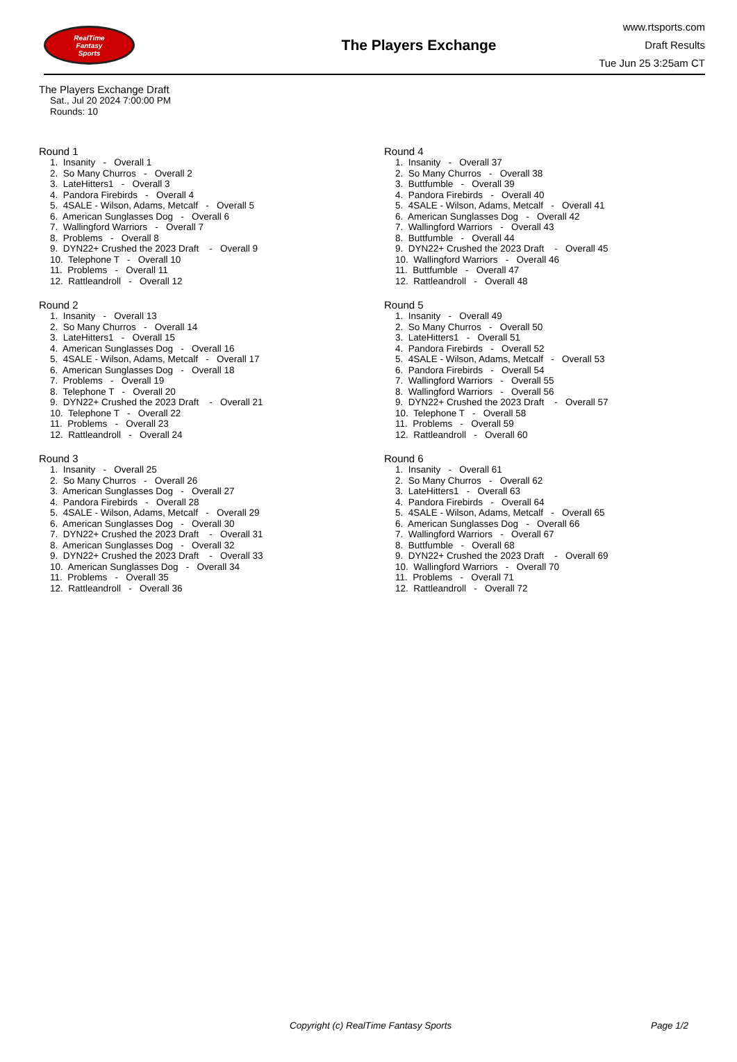RealTime
Fantasy
Sports
The Players Exchange
www.rtsports.com
Draft Results
Tue Jun 25 3:25am CT
The Players Exchange Draft
Sat., Jul 20 2024 7:00:00 PM
Rounds: 10
Round 1
1. Insanity - Overall 1
2. So Many Churros - Overall 2
3. LateHitters1 - Overall 3
4. Pandora Firebirds - Overall 4
5. 4SALE - Wilson, Adams, Metcalf - Overall 5
6. American Sunglasses Dog - Overall 6
7. Wallingford Warriors - Overall 7
8. Problems - Overall 8
9. DYN22+ Crushed the 2023 Draft - Overall 9
10. Telephone T - Overall 10
11. Problems - Overall 11
12. Rattleandroll - Overall 12
Round 2
1. Insanity - Overall 13
2. So Many Churros - Overall 14
3. LateHitters1 - Overall 15
4. American Sunglasses Dog - Overall 16
5. 4SALE - Wilson, Adams, Metcalf - Overall 17
6. American Sunglasses Dog - Overall 18
7. Problems - Overall 19
8. Telephone T - Overall 20
9. DYN22+ Crushed the 2023 Draft - Overall 21
10. Telephone T - Overall 22
11. Problems - Overall 23
12. Rattleandroll - Overall 24
Round 3
1. Insanity - Overall 25
2. So Many Churros - Overall 26
3. American Sunglasses Dog - Overall 27
4. Pandora Firebirds - Overall 28
5. 4SALE - Wilson, Adams, Metcalf - Overall 29
6. American Sunglasses Dog - Overall 30
7. DYN22+ Crushed the 2023 Draft - Overall 31
8. American Sunglasses Dog - Overall 32
9. DYN22+ Crushed the 2023 Draft - Overall 33
10. American Sunglasses Dog - Overall 34
11. Problems - Overall 35
12. Rattleandroll - Overall 36
Round 4
1. Insanity - Overall 37
2. So Many Churros - Overall 38
3. Buttfumble - Overall 39
4. Pandora Firebirds - Overall 40
5. 4SALE - Wilson, Adams, Metcalf - Overall 41
6. American Sunglasses Dog - Overall 42
7. Wallingford Warriors - Overall 43
8. Buttfumble - Overall 44
9. DYN22+ Crushed the 2023 Draft - Overall 45
10. Wallingford Warriors - Overall 46
11. Buttfumble - Overall 47
12. Rattleandroll - Overall 48
Round 5
1. Insanity - Overall 49
2. So Many Churros - Overall 50
3. LateHitters1 - Overall 51
4. Pandora Firebirds - Overall 52
5. 4SALE - Wilson, Adams, Metcalf - Overall 53
6. Pandora Firebirds - Overall 54
7. Wallingford Warriors - Overall 55
8. Wallingford Warriors - Overall 56
9. DYN22+ Crushed the 2023 Draft - Overall 57
10. Telephone T - Overall 58
11. Problems - Overall 59
12. Rattleandroll - Overall 60
Round 6
1. Insanity - Overall 61
2. So Many Churros - Overall 62
3. LateHitters1 - Overall 63
4. Pandora Firebirds - Overall 64
5. 4SALE - Wilson, Adams, Metcalf - Overall 65
6. American Sunglasses Dog - Overall 66
7. Wallingford Warriors - Overall 67
8. Buttfumble - Overall 68
9. DYN22+ Crushed the 2023 Draft - Overall 69
10. Wallingford Warriors - Overall 70
11. Problems - Overall 71
12. Rattleandroll - Overall 72
Copyright (c) RealTime Fantasy Sports Page 1/2